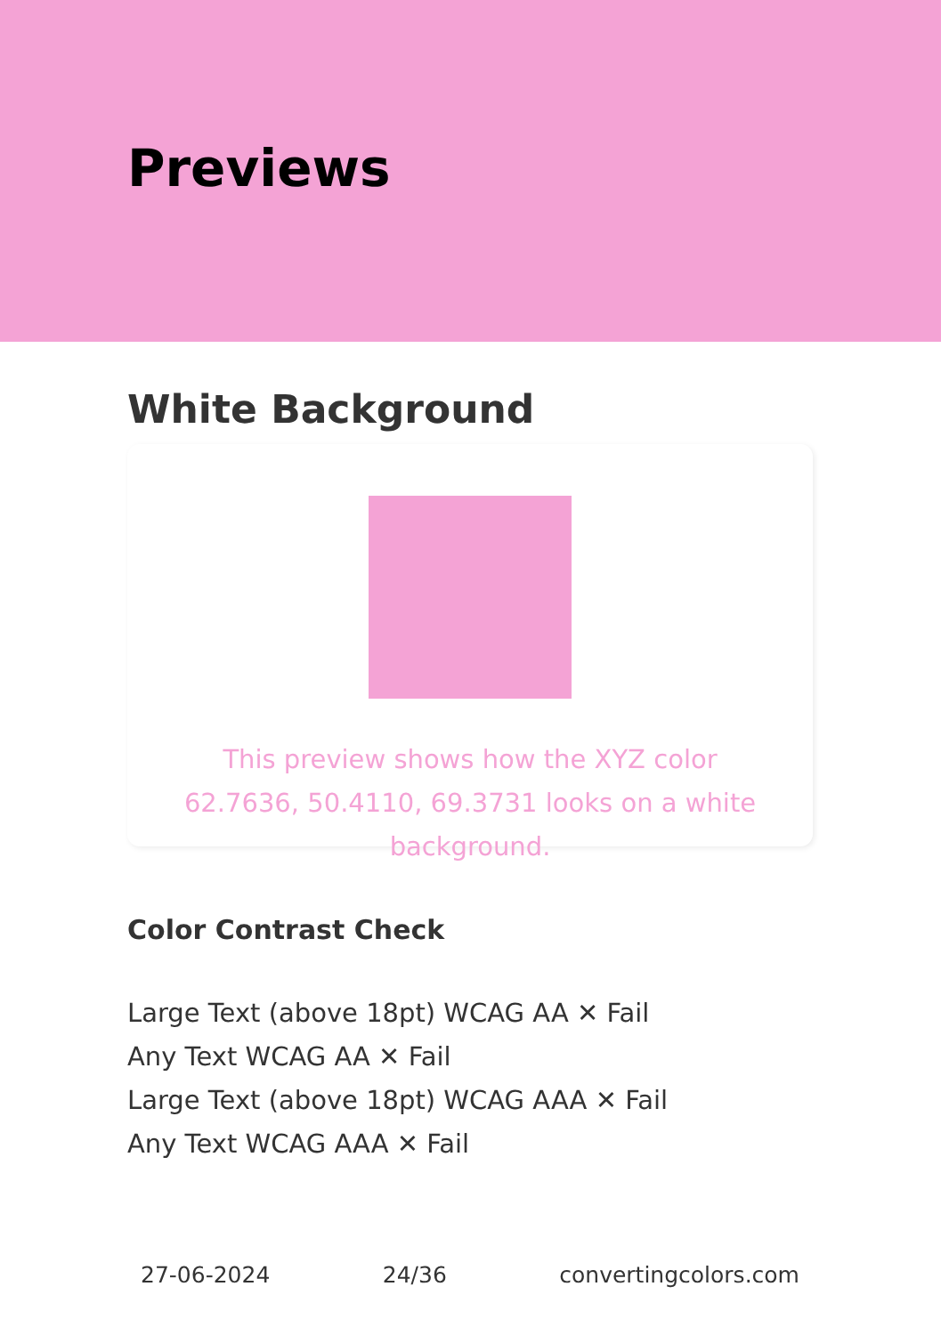Previews
White Background
This preview shows how the XYZ color 62.7636, 50.4110, 69.3731 looks on a white background.
Color Contrast Check
Large Text (above 18pt) WCAG AA ✕ Fail
Any Text WCAG AA ✕ Fail
Large Text (above 18pt) WCAG AAA ✕ Fail
Any Text WCAG AAA ✕ Fail
27-06-2024 24/36 convertingcolors.com